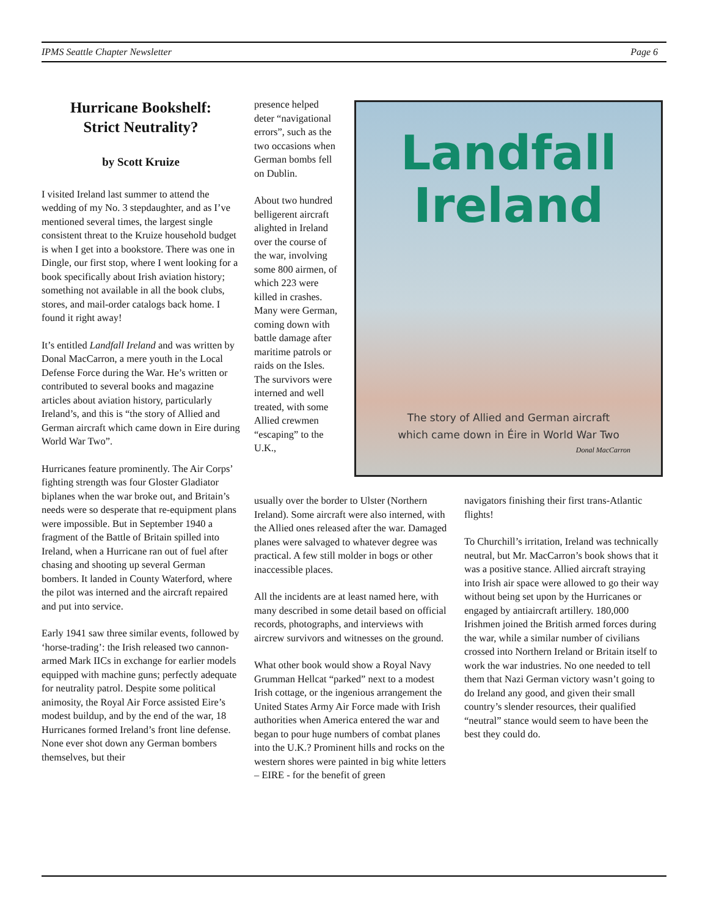IPMS Seattle Chapter Newsletter Page 6
Hurricane Bookshelf:
Strict Neutrality?
by Scott Kruize
I visited Ireland last summer to attend the wedding of my No. 3 stepdaughter, and as I’ve mentioned several times, the largest single consistent threat to the Kruize household budget is when I get into a bookstore. There was one in Dingle, our first stop, where I went looking for a book specifically about Irish aviation history; something not available in all the book clubs, stores, and mail-order catalogs back home. I found it right away!
It’s entitled Landfall Ireland and was written by Donal MacCarron, a mere youth in the Local Defense Force during the War. He’s written or contributed to several books and magazine articles about aviation history, particularly Ireland’s, and this is “the story of Allied and German aircraft which came down in Eire during World War Two”.
Hurricanes feature prominently. The Air Corps’ fighting strength was four Gloster Gladiator biplanes when the war broke out, and Britain’s needs were so desperate that re-equipment plans were impossible. But in September 1940 a fragment of the Battle of Britain spilled into Ireland, when a Hurricane ran out of fuel after chasing and shooting up several German bombers. It landed in County Waterford, where the pilot was interned and the aircraft repaired and put into service.
Early 1941 saw three similar events, followed by ‘horse-trading’: the Irish released two cannon-armed Mark IICs in exchange for earlier models equipped with machine guns; perfectly adequate for neutrality patrol. Despite some political animosity, the Royal Air Force assisted Eire’s modest buildup, and by the end of the war, 18 Hurricanes formed Ireland’s front line defense. None ever shot down any German bombers themselves, but their
presence helped deter “navigational errors”, such as the two occasions when German bombs fell on Dublin.
About two hundred belligerent aircraft alighted in Ireland over the course of the war, involving some 800 airmen, of which 223 were killed in crashes. Many were German, coming down with battle damage after maritime patrols or raids on the Isles. The survivors were interned and well treated, with some Allied crewmen “escaping” to the U.K.,
Landfall
Ireland
The story of Allied and German aircraft
which came down in Éire in World War Two
Donal MacCarron
usually over the border to Ulster (Northern Ireland). Some aircraft were also interned, with the Allied ones released after the war. Damaged planes were salvaged to whatever degree was practical. A few still molder in bogs or other inaccessible places.
All the incidents are at least named here, with many described in some detail based on official records, photographs, and interviews with aircrew survivors and witnesses on the ground.
What other book would show a Royal Navy Grumman Hellcat “parked” next to a modest Irish cottage, or the ingenious arrangement the United States Army Air Force made with Irish authorities when America entered the war and began to pour huge numbers of combat planes into the U.K.? Prominent hills and rocks on the western shores were painted in big white letters – EIRE - for the benefit of green
navigators finishing their first trans-Atlantic flights!
To Churchill’s irritation, Ireland was technically neutral, but Mr. MacCarron’s book shows that it was a positive stance. Allied aircraft straying into Irish air space were allowed to go their way without being set upon by the Hurricanes or engaged by antiaircraft artillery. 180,000 Irishmen joined the British armed forces during the war, while a similar number of civilians crossed into Northern Ireland or Britain itself to work the war industries. No one needed to tell them that Nazi German victory wasn’t going to do Ireland any good, and given their small country’s slender resources, their qualified “neutral” stance would seem to have been the best they could do.